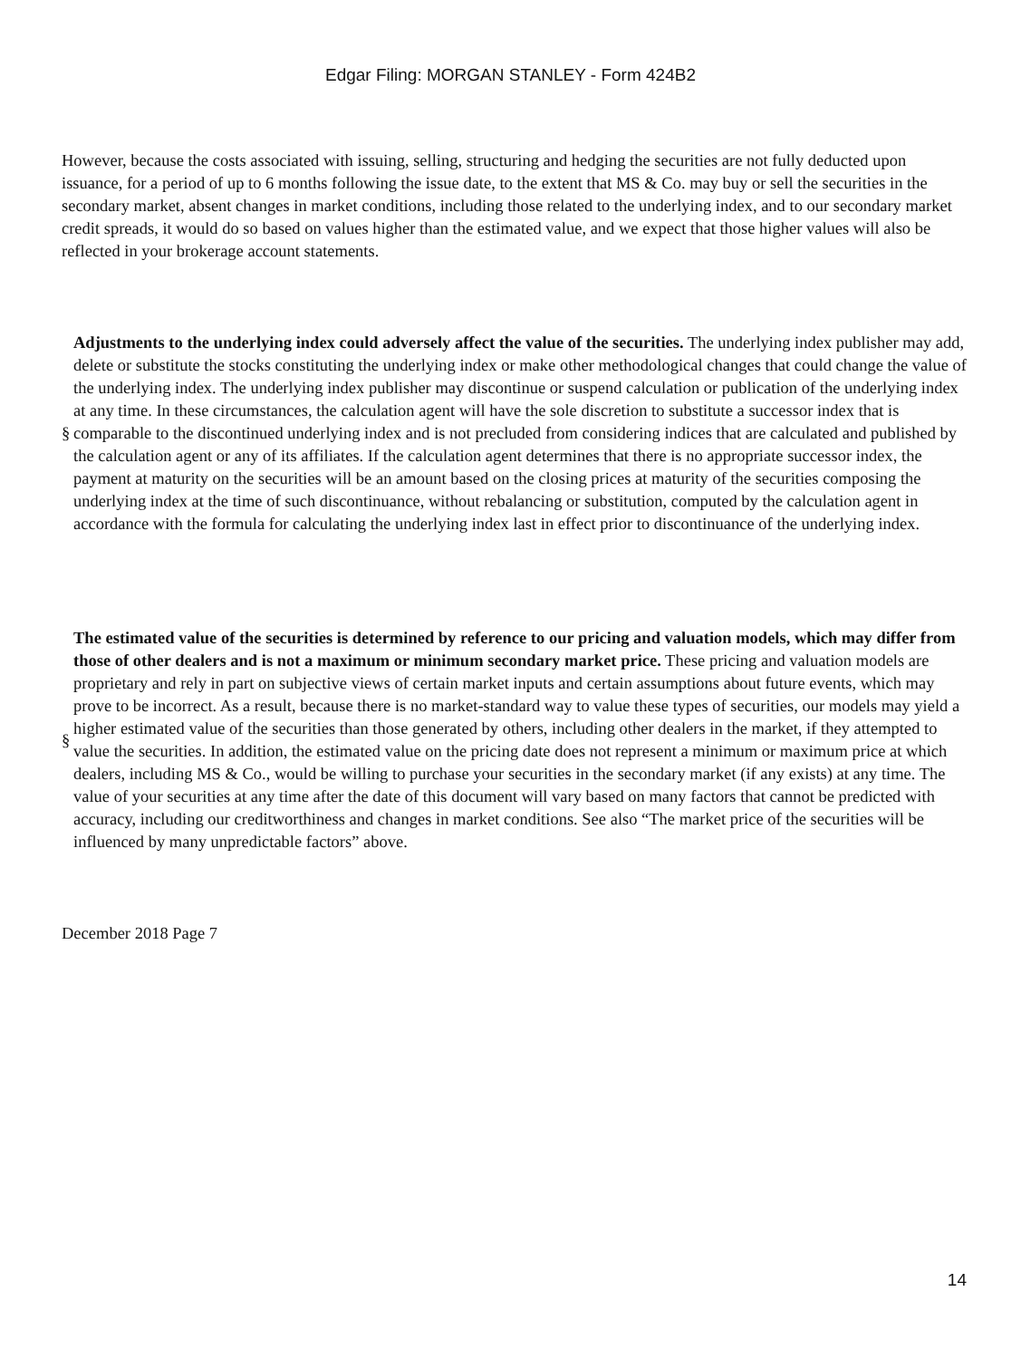Edgar Filing: MORGAN STANLEY - Form 424B2
However, because the costs associated with issuing, selling, structuring and hedging the securities are not fully deducted upon issuance, for a period of up to 6 months following the issue date, to the extent that MS & Co. may buy or sell the securities in the secondary market, absent changes in market conditions, including those related to the underlying index, and to our secondary market credit spreads, it would do so based on values higher than the estimated value, and we expect that those higher values will also be reflected in your brokerage account statements.
§ Adjustments to the underlying index could adversely affect the value of the securities. The underlying index publisher may add, delete or substitute the stocks constituting the underlying index or make other methodological changes that could change the value of the underlying index. The underlying index publisher may discontinue or suspend calculation or publication of the underlying index at any time. In these circumstances, the calculation agent will have the sole discretion to substitute a successor index that is comparable to the discontinued underlying index and is not precluded from considering indices that are calculated and published by the calculation agent or any of its affiliates. If the calculation agent determines that there is no appropriate successor index, the payment at maturity on the securities will be an amount based on the closing prices at maturity of the securities composing the underlying index at the time of such discontinuance, without rebalancing or substitution, computed by the calculation agent in accordance with the formula for calculating the underlying index last in effect prior to discontinuance of the underlying index.
§ The estimated value of the securities is determined by reference to our pricing and valuation models, which may differ from those of other dealers and is not a maximum or minimum secondary market price. These pricing and valuation models are proprietary and rely in part on subjective views of certain market inputs and certain assumptions about future events, which may prove to be incorrect. As a result, because there is no market-standard way to value these types of securities, our models may yield a higher estimated value of the securities than those generated by others, including other dealers in the market, if they attempted to value the securities. In addition, the estimated value on the pricing date does not represent a minimum or maximum price at which dealers, including MS & Co., would be willing to purchase your securities in the secondary market (if any exists) at any time. The value of your securities at any time after the date of this document will vary based on many factors that cannot be predicted with accuracy, including our creditworthiness and changes in market conditions. See also “The market price of the securities will be influenced by many unpredictable factors” above.
December 2018 Page 7
14